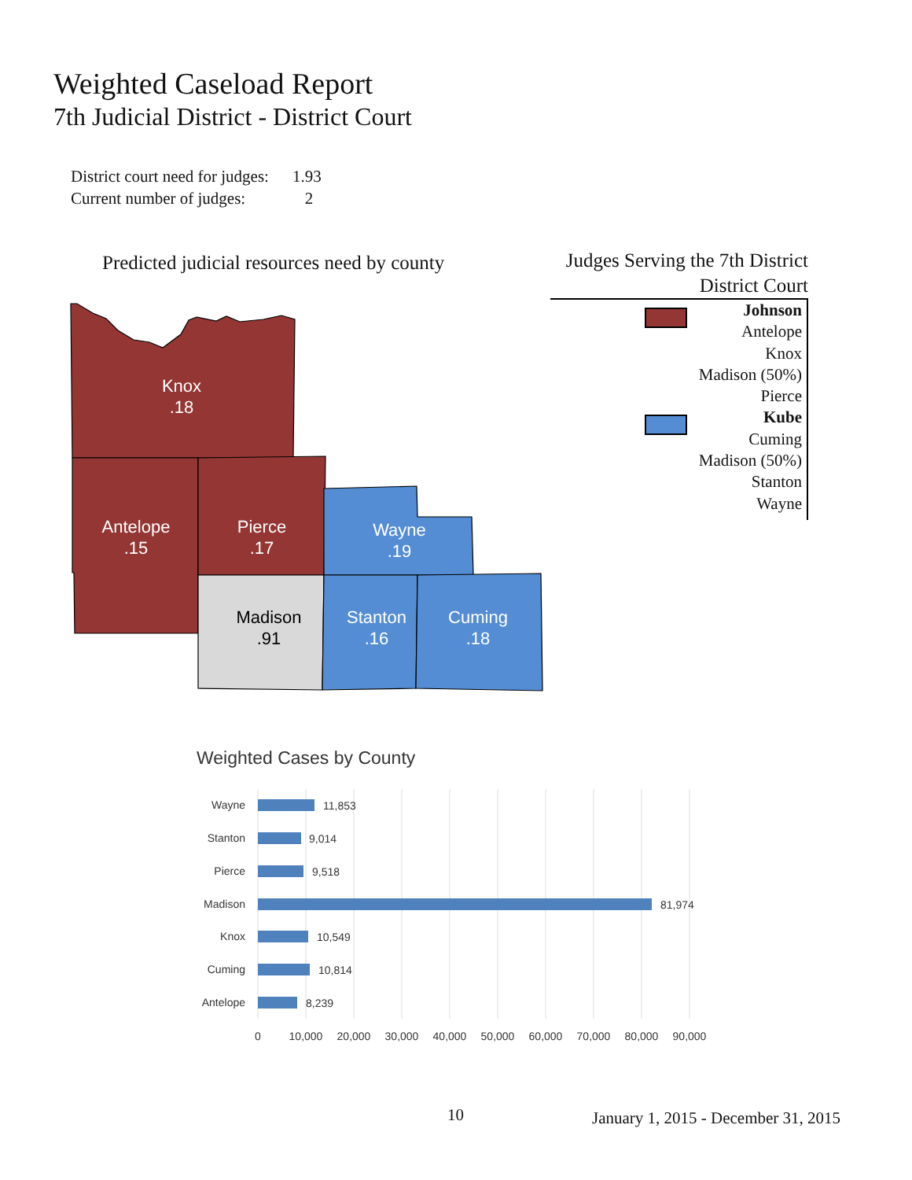Weighted Caseload Report
7th Judicial District - District Court
District court need for judges: 1.93
Current number of judges: 2
Predicted judicial resources need by county
Judges Serving the 7th District
District Court
Johnson
Antelope
Knox
Madison (50%)
Pierce
Kube
Cuming
Madison (50%)
Stanton
Wayne
Knox
.18
Antelope
.15
Pierce
.17
Wayne
.19
Madison
.91
Stanton
.16
Cuming
.18
Wayne
Stanton
Pierce
Madison
Knox
Cuming
Antelope
11,853
9,014
9,518
81,974
10,549
10,814
8,239
0
10,000
20,000
30,000
40,000
50,000
60,000
70,000
80,000
90,000
Weighted Cases by County
10
January 1, 2015 - December 31, 2015